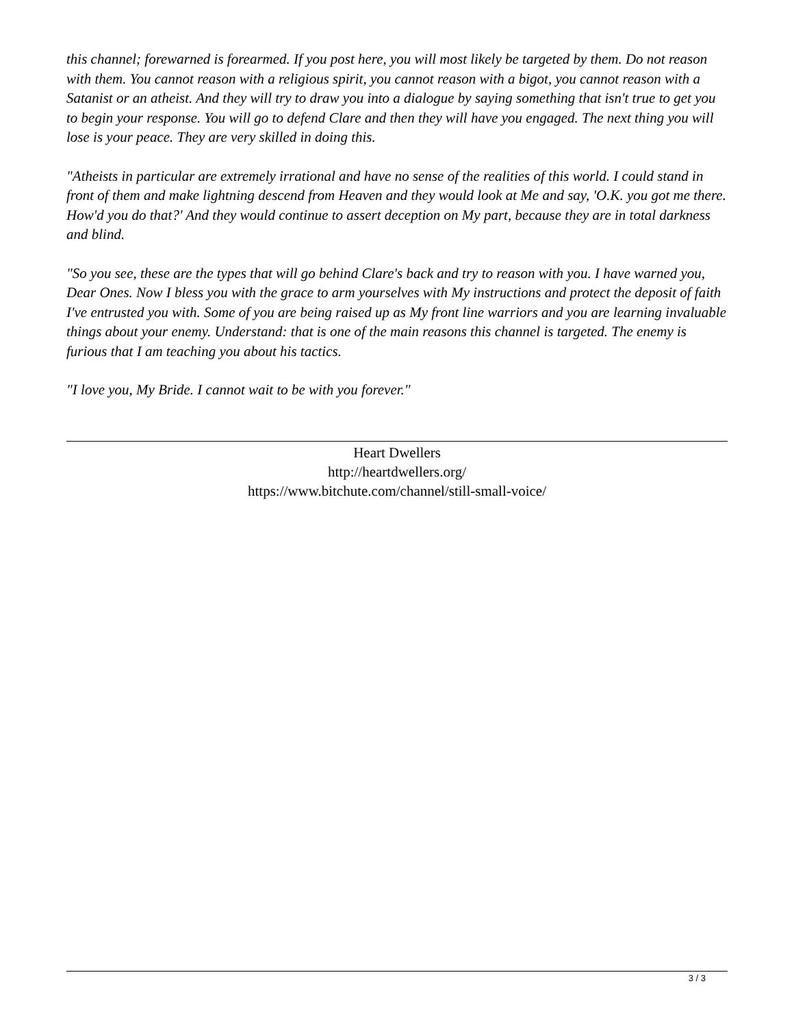this channel; forewarned is forearmed. If you post here, you will most likely be targeted by them. Do not reason with them. You cannot reason with a religious spirit, you cannot reason with a bigot, you cannot reason with a Satanist or an atheist. And they will try to draw you into a dialogue by saying something that isn't true to get you to begin your response. You will go to defend Clare and then they will have you engaged. The next thing you will lose is your peace. They are very skilled in doing this.
"Atheists in particular are extremely irrational and have no sense of the realities of this world. I could stand in front of them and make lightning descend from Heaven and they would look at Me and say, 'O.K. you got me there. How'd you do that?' And they would continue to assert deception on My part, because they are in total darkness and blind.
"So you see, these are the types that will go behind Clare's back and try to reason with you. I have warned you, Dear Ones. Now I bless you with the grace to arm yourselves with My instructions and protect the deposit of faith I've entrusted you with. Some of you are being raised up as My front line warriors and you are learning invaluable things about your enemy. Understand: that is one of the main reasons this channel is targeted. The enemy is furious that I am teaching you about his tactics.
"I love you, My Bride. I cannot wait to be with you forever."
Heart Dwellers
http://heartdwellers.org/
https://www.bitchute.com/channel/still-small-voice/
3 / 3